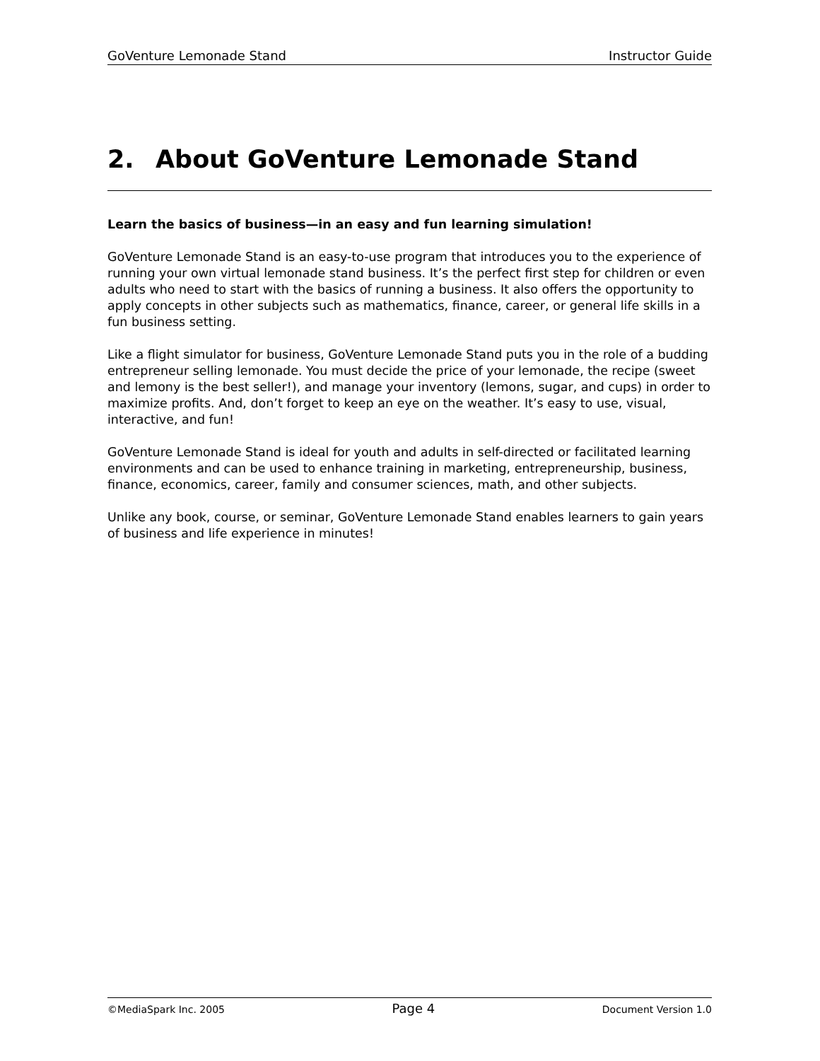GoVenture Lemonade Stand Instructor Guide
2. About GoVenture Lemonade Stand
Learn the basics of business—in an easy and fun learning simulation!
GoVenture Lemonade Stand is an easy-to-use program that introduces you to the experience of running your own virtual lemonade stand business. It’s the perfect first step for children or even adults who need to start with the basics of running a business. It also offers the opportunity to apply concepts in other subjects such as mathematics, finance, career, or general life skills in a fun business setting.
Like a flight simulator for business, GoVenture Lemonade Stand puts you in the role of a budding entrepreneur selling lemonade. You must decide the price of your lemonade, the recipe (sweet and lemony is the best seller!), and manage your inventory (lemons, sugar, and cups) in order to maximize profits. And, don’t forget to keep an eye on the weather. It’s easy to use, visual, interactive, and fun!
GoVenture Lemonade Stand is ideal for youth and adults in self-directed or facilitated learning environments and can be used to enhance training in marketing, entrepreneurship, business, finance, economics, career, family and consumer sciences, math, and other subjects.
Unlike any book, course, or seminar, GoVenture Lemonade Stand enables learners to gain years of business and life experience in minutes!
©MediaSpark Inc. 2005 Page 4 Document Version 1.0